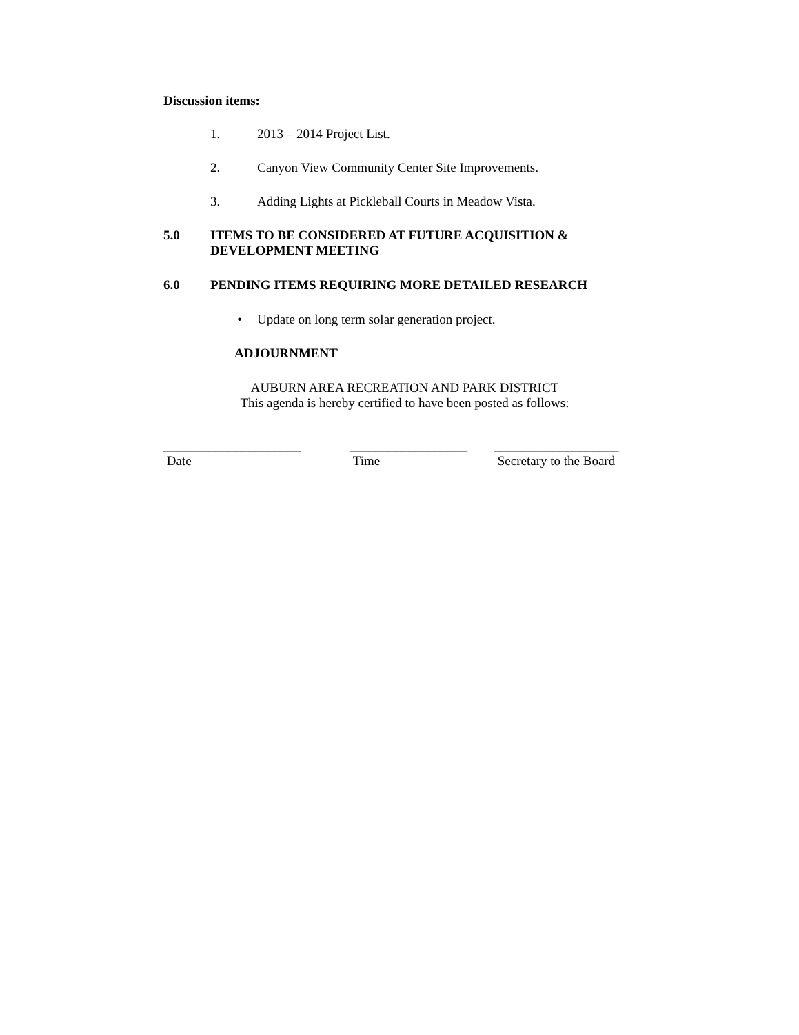Discussion items:
1. 2013 – 2014 Project List.
2. Canyon View Community Center Site Improvements.
3. Adding Lights at Pickleball Courts in Meadow Vista.
5.0 ITEMS TO BE CONSIDERED AT FUTURE ACQUISITION & DEVELOPMENT MEETING
6.0 PENDING ITEMS REQUIRING MORE DETAILED RESEARCH
• Update on long term solar generation project.
ADJOURNMENT
AUBURN AREA RECREATION AND PARK DISTRICT
This agenda is hereby certified to have been posted as follows:
_____________________
Date
__________________
Time
___________________
Secretary to the Board